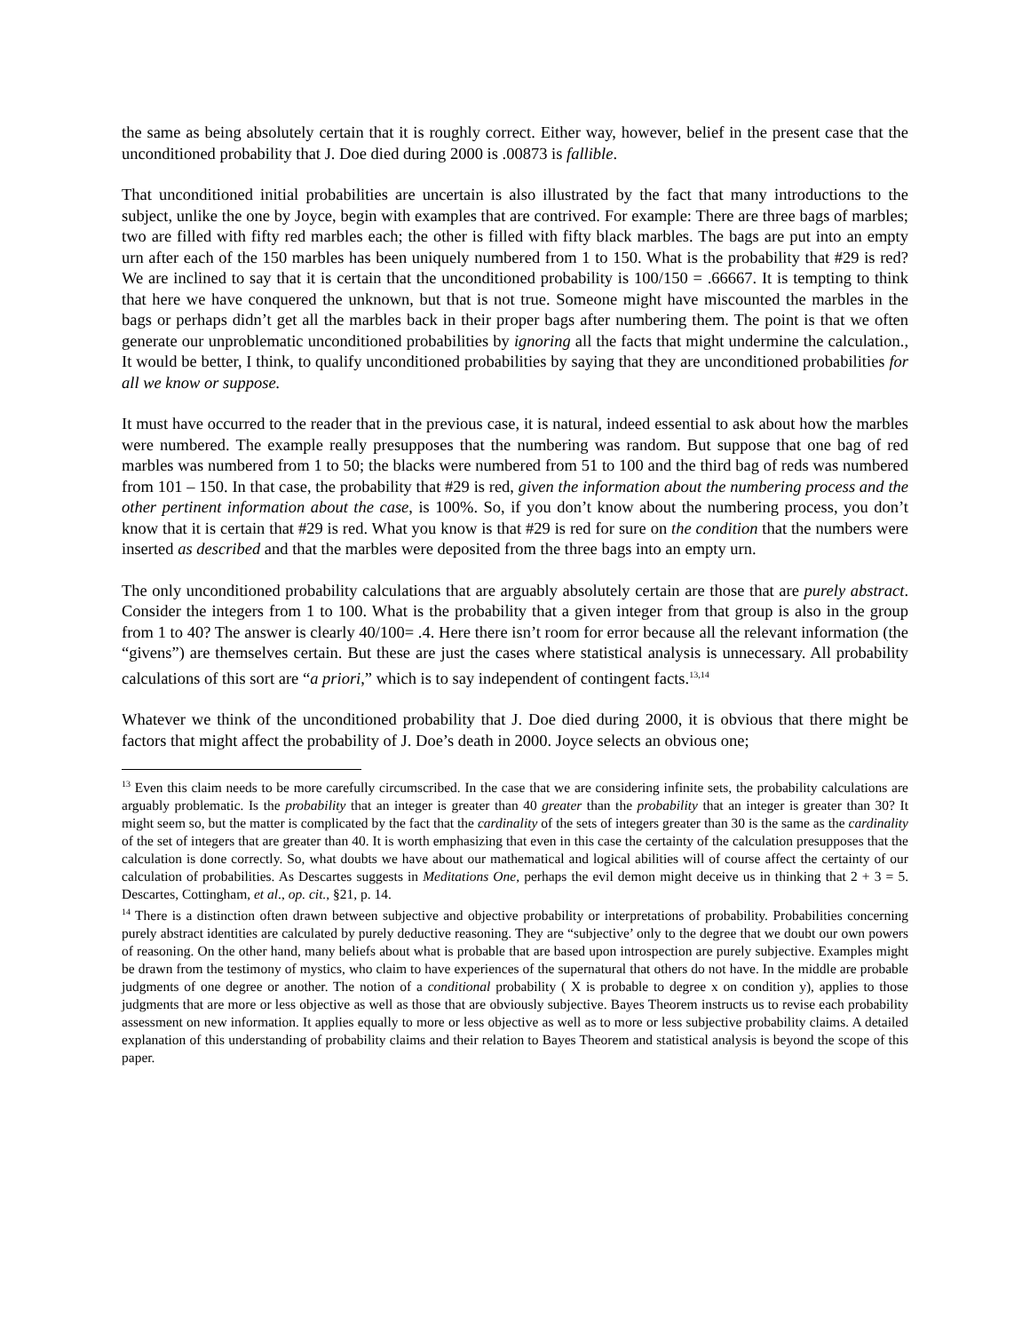the same as being absolutely certain that it is roughly correct. Either way, however, belief in the present case that the unconditioned probability that J. Doe died during 2000 is .00873 is fallible.
That unconditioned initial probabilities are uncertain is also illustrated by the fact that many introductions to the subject, unlike the one by Joyce, begin with examples that are contrived. For example: There are three bags of marbles; two are filled with fifty red marbles each; the other is filled with fifty black marbles. The bags are put into an empty urn after each of the 150 marbles has been uniquely numbered from 1 to 150. What is the probability that #29 is red? We are inclined to say that it is certain that the unconditioned probability is 100/150 = .66667. It is tempting to think that here we have conquered the unknown, but that is not true. Someone might have miscounted the marbles in the bags or perhaps didn’t get all the marbles back in their proper bags after numbering them. The point is that we often generate our unproblematic unconditioned probabilities by ignoring all the facts that might undermine the calculation., It would be better, I think, to qualify unconditioned probabilities by saying that they are unconditioned probabilities for all we know or suppose.
It must have occurred to the reader that in the previous case, it is natural, indeed essential to ask about how the marbles were numbered. The example really presupposes that the numbering was random. But suppose that one bag of red marbles was numbered from 1 to 50; the blacks were numbered from 51 to 100 and the third bag of reds was numbered from 101 – 150. In that case, the probability that #29 is red, given the information about the numbering process and the other pertinent information about the case, is 100%. So, if you don’t know about the numbering process, you don’t know that it is certain that #29 is red. What you know is that #29 is red for sure on the condition that the numbers were inserted as described and that the marbles were deposited from the three bags into an empty urn.
The only unconditioned probability calculations that are arguably absolutely certain are those that are purely abstract. Consider the integers from 1 to 100. What is the probability that a given integer from that group is also in the group from 1 to 40? The answer is clearly 40/100= .4. Here there isn’t room for error because all the relevant information (the “givens”) are themselves certain. But these are just the cases where statistical analysis is unnecessary. All probability calculations of this sort are “a priori,” which is to say independent of contingent facts.<sup>13,14</sup>
Whatever we think of the unconditioned probability that J. Doe died during 2000, it is obvious that there might be factors that might affect the probability of J. Doe’s death in 2000. Joyce selects an obvious one;
<sup>13</sup> Even this claim needs to be more carefully circumscribed. In the case that we are considering infinite sets, the probability calculations are arguably problematic. Is the probability that an integer is greater than 40 greater than the probability that an integer is greater than 30? It might seem so, but the matter is complicated by the fact that the cardinality of the sets of integers greater than 30 is the same as the cardinality of the set of integers that are greater than 40. It is worth emphasizing that even in this case the certainty of the calculation presupposes that the calculation is done correctly. So, what doubts we have about our mathematical and logical abilities will of course affect the certainty of our calculation of probabilities. As Descartes suggests in Meditations One, perhaps the evil demon might deceive us in thinking that 2 + 3 = 5. Descartes, Cottingham, et al., op. cit., §21, p. 14.
<sup>14</sup> There is a distinction often drawn between subjective and objective probability or interpretations of probability. Probabilities concerning purely abstract identities are calculated by purely deductive reasoning. They are “subjective’ only to the degree that we doubt our own powers of reasoning. On the other hand, many beliefs about what is probable that are based upon introspection are purely subjective. Examples might be drawn from the testimony of mystics, who claim to have experiences of the supernatural that others do not have. In the middle are probable judgments of one degree or another. The notion of a conditional probability ( X is probable to degree x on condition y), applies to those judgments that are more or less objective as well as those that are obviously subjective. Bayes Theorem instructs us to revise each probability assessment on new information. It applies equally to more or less objective as well as to more or less subjective probability claims. A detailed explanation of this understanding of probability claims and their relation to Bayes Theorem and statistical analysis is beyond the scope of this paper.